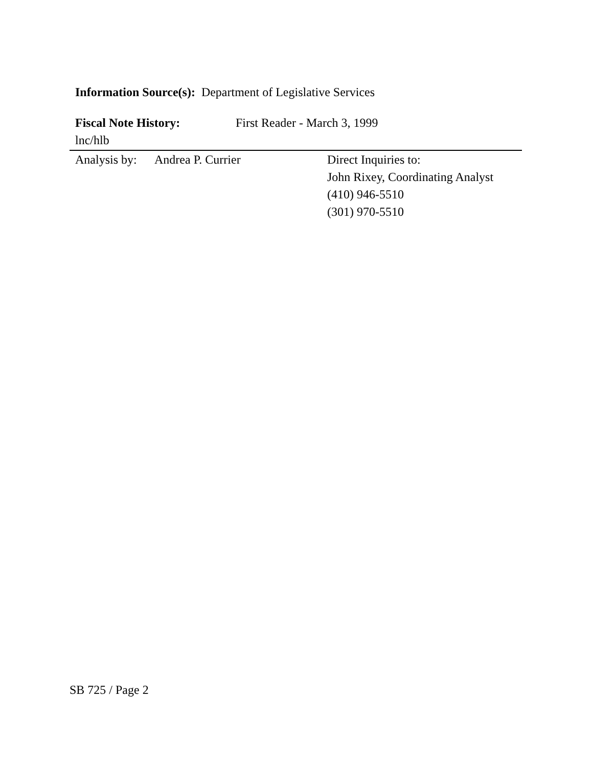Information Source(s): Department of Legislative Services
Fiscal Note History: First Reader - March 3, 1999
lnc/hlb
Analysis by:
Andrea P. Currier Direct Inquiries to:
John Rixey, Coordinating Analyst
(410) 946-5510
(301) 970-5510
SB 725 / Page 2